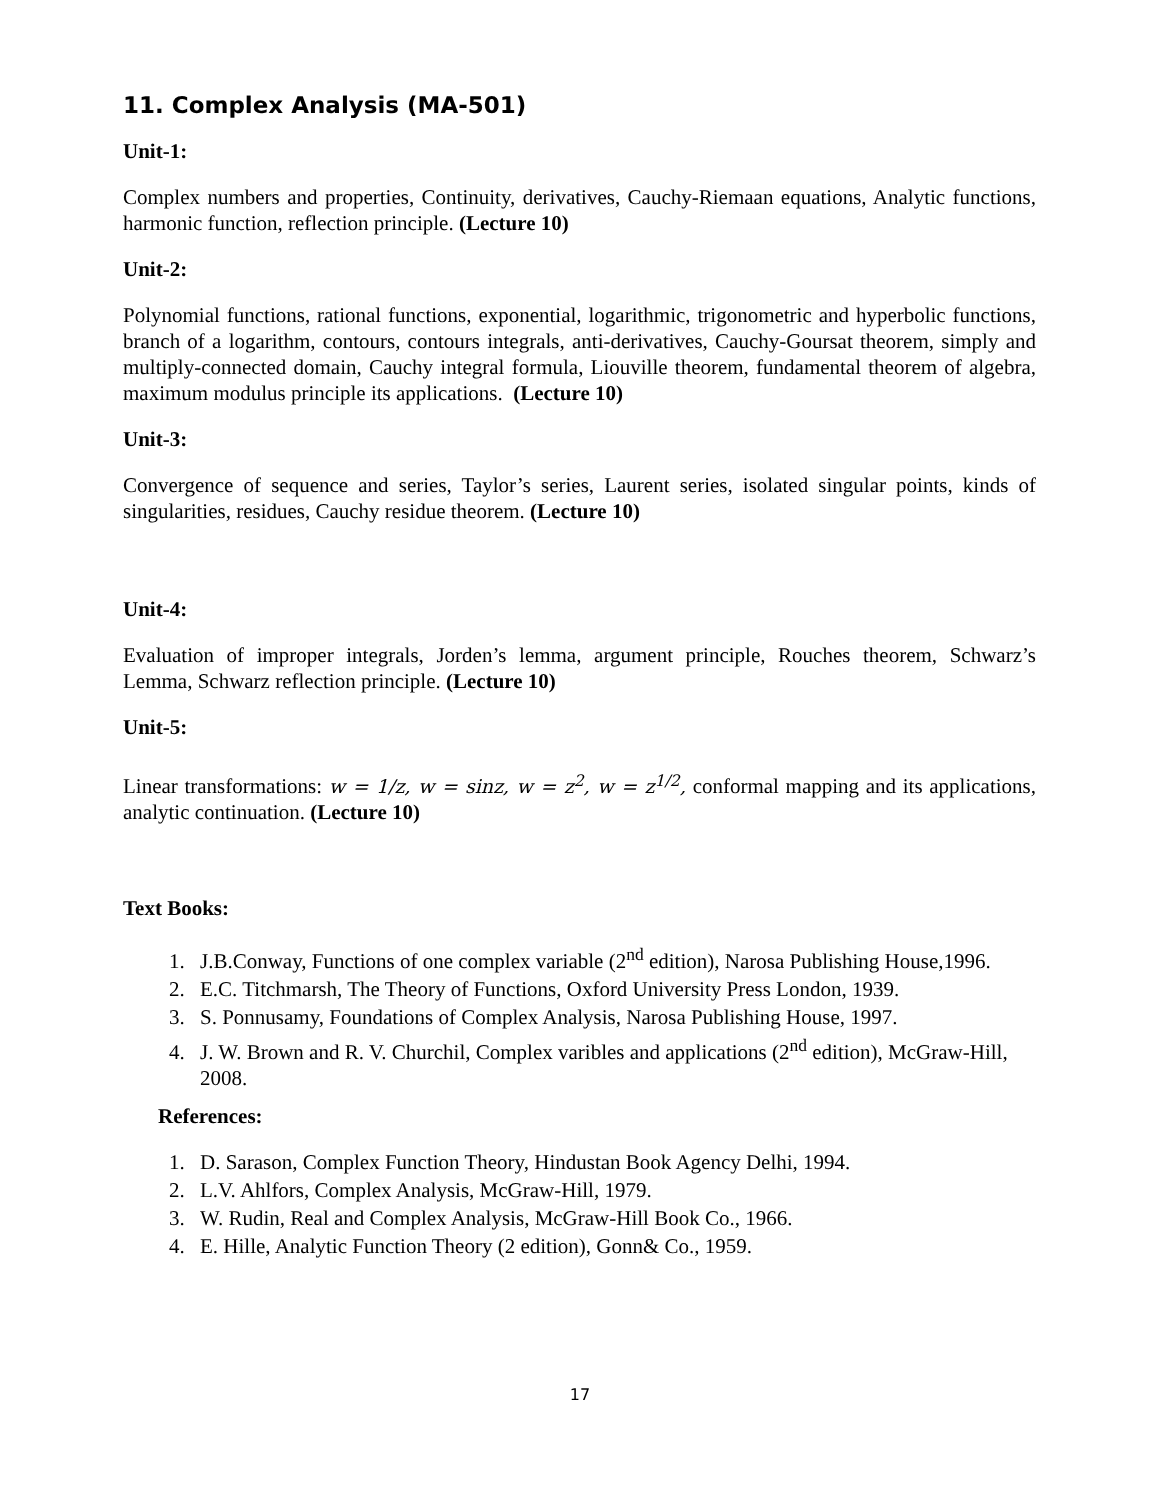11. Complex Analysis (MA-501)
Unit-1:
Complex numbers and properties, Continuity, derivatives, Cauchy-Riemaan equations, Analytic functions, harmonic function, reflection principle. (Lecture 10)
Unit-2:
Polynomial functions, rational functions, exponential, logarithmic, trigonometric and hyperbolic functions, branch of a logarithm, contours, contours integrals, anti-derivatives, Cauchy-Goursat theorem, simply and multiply-connected domain, Cauchy integral formula, Liouville theorem, fundamental theorem of algebra, maximum modulus principle its applications. (Lecture 10)
Unit-3:
Convergence of sequence and series, Taylor’s series, Laurent series, isolated singular points, kinds of singularities, residues, Cauchy residue theorem. (Lecture 10)
Unit-4:
Evaluation of improper integrals, Jorden’s lemma, argument principle, Rouches theorem, Schwarz’s Lemma, Schwarz reflection principle. (Lecture 10)
Unit-5:
Linear transformations: w = 1/z, w = sinz, w = z<sup>2</sup>, w = z<sup>1/2</sup>, conformal mapping and its applications, analytic continuation. (Lecture 10)
Text Books:
1. J.B.Conway, Functions of one complex variable (2<sup>nd</sup> edition), Narosa Publishing House,1996.
2. E.C. Titchmarsh, The Theory of Functions, Oxford University Press London, 1939.
3. S. Ponnusamy, Foundations of Complex Analysis, Narosa Publishing House, 1997.
4. J. W. Brown and R. V. Churchil, Complex varibles and applications (2<sup>nd</sup> edition), McGraw-Hill, 2008.
References:
1. D. Sarason, Complex Function Theory, Hindustan Book Agency Delhi, 1994.
2. L.V. Ahlfors, Complex Analysis, McGraw-Hill, 1979.
3. W. Rudin, Real and Complex Analysis, McGraw-Hill Book Co., 1966.
4. E. Hille, Analytic Function Theory (2 edition), Gonn& Co., 1959.
17